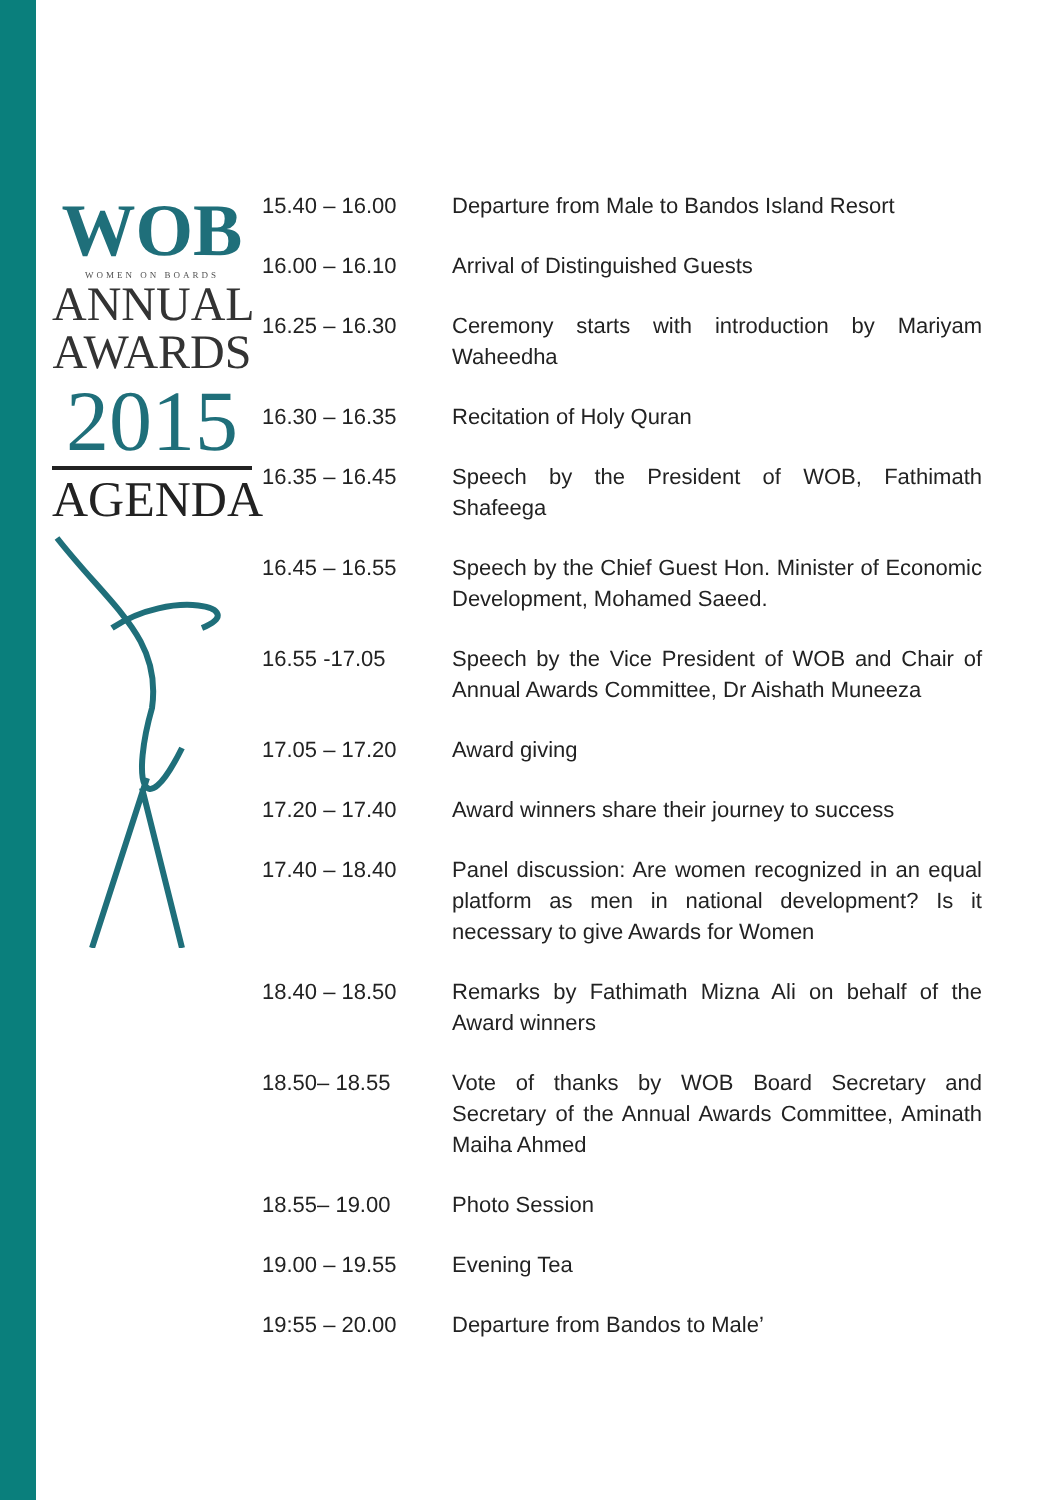WOB
WOMEN ON BOARDS
ANNUAL
AWARDS
2015
AGENDA
| 15.40 – 16.00 | Departure from Male to Bandos Island Resort |
| 16.00 – 16.10 | Arrival of Distinguished Guests |
| 16.25 – 16.30 | Ceremony starts with introduction by Mariyam Waheedha |
| 16.30 – 16.35 | Recitation of Holy Quran |
| 16.35 – 16.45 | Speech by the President of WOB, Fathimath Shafeega |
| 16.45 – 16.55 | Speech by the Chief Guest Hon. Minister of Economic Development, Mohamed Saeed. |
| 16.55 -17.05 | Speech by the Vice President of WOB and Chair of Annual Awards Committee, Dr Aishath Muneeza |
| 17.05 – 17.20 | Award giving |
| 17.20 – 17.40 | Award winners share their journey to success |
| 17.40 – 18.40 | Panel discussion: Are women recognized in an equal platform as men in national development? Is it necessary to give Awards for Women |
| 18.40 – 18.50 | Remarks by Fathimath Mizna Ali on behalf of the Award winners |
| 18.50– 18.55 | Vote of thanks by WOB Board Secretary and Secretary of the Annual Awards Committee, Aminath Maiha Ahmed |
| 18.55– 19.00 | Photo Session |
| 19.00 – 19.55 | Evening Tea |
| 19:55 – 20.00 | Departure from Bandos to Male’ |